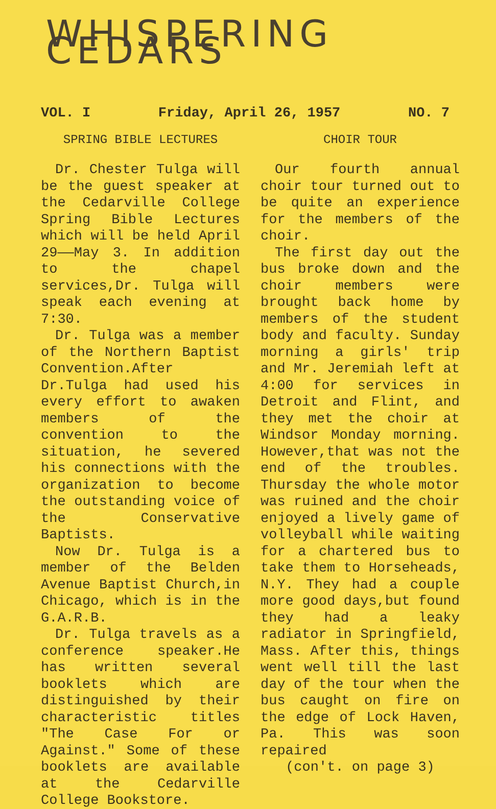WHISPERING CEDARS
VOL. I Friday, April 26, 1957 NO. 7
SPRING BIBLE LECTURES
Dr. Chester Tulga will be the guest speaker at the Cedarville College Spring Bible Lectures which will be held April 29——May 3. In addition to the chapel services,Dr. Tulga will speak each evening at 7:30.
Dr. Tulga was a member of the Northern Baptist Convention.After Dr.Tulga had used his every effort to awaken members of the convention to the situation, he severed his connections with the organization to become the outstanding voice of the Conservative Baptists.
Now Dr. Tulga is a member of the Belden Avenue Baptist Church,in Chicago, which is in the G.A.R.B.
Dr. Tulga travels as a conference speaker.He has written several booklets which are distinguished by their characteristic titles "The Case For or Against." Some of these booklets are available at the Cedarville College Bookstore.
CHOIR TOUR
Our fourth annual choir tour turned out to be quite an experience for the members of the choir.
The first day out the bus broke down and the choir members were brought back home by members of the student body and faculty. Sunday morning a girls' trip and Mr. Jeremiah left at 4:00 for services in Detroit and Flint, and they met the choir at Windsor Monday morning. However,that was not the end of the troubles. Thursday the whole motor was ruined and the choir enjoyed a lively game of volleyball while waiting for a chartered bus to take them to Horseheads, N.Y. They had a couple more good days,but found they had a leaky radiator in Springfield, Mass. After this, things went well till the last day of the tour when the bus caught on fire on the edge of Lock Haven, Pa. This was soon repaired
(con't. on page 3)